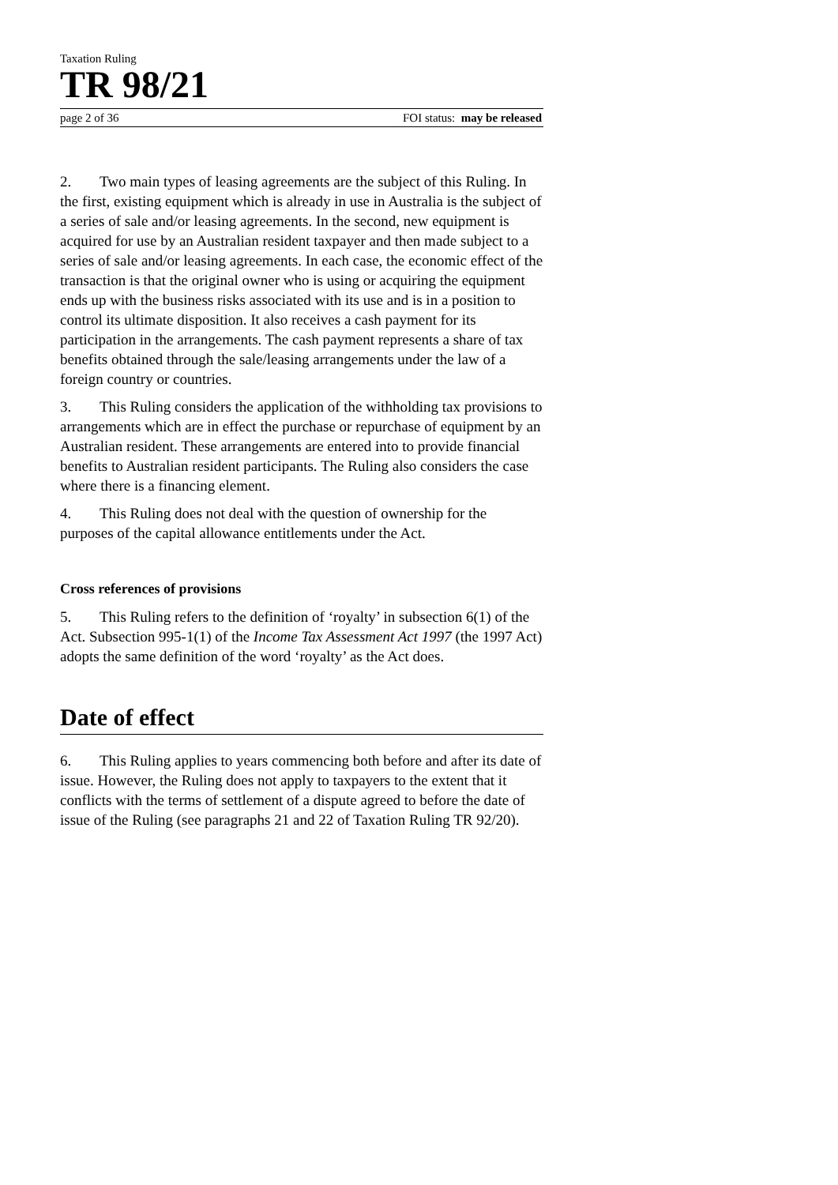Taxation Ruling
TR 98/21
page 2 of 36 FOI status: may be released
2. Two main types of leasing agreements are the subject of this Ruling. In the first, existing equipment which is already in use in Australia is the subject of a series of sale and/or leasing agreements. In the second, new equipment is acquired for use by an Australian resident taxpayer and then made subject to a series of sale and/or leasing agreements. In each case, the economic effect of the transaction is that the original owner who is using or acquiring the equipment ends up with the business risks associated with its use and is in a position to control its ultimate disposition. It also receives a cash payment for its participation in the arrangements. The cash payment represents a share of tax benefits obtained through the sale/leasing arrangements under the law of a foreign country or countries.
3. This Ruling considers the application of the withholding tax provisions to arrangements which are in effect the purchase or repurchase of equipment by an Australian resident. These arrangements are entered into to provide financial benefits to Australian resident participants. The Ruling also considers the case where there is a financing element.
4. This Ruling does not deal with the question of ownership for the purposes of the capital allowance entitlements under the Act.
Cross references of provisions
5. This Ruling refers to the definition of ‘royalty’ in subsection 6(1) of the Act. Subsection 995-1(1) of the Income Tax Assessment Act 1997 (the 1997 Act) adopts the same definition of the word ‘royalty’ as the Act does.
Date of effect
6. This Ruling applies to years commencing both before and after its date of issue. However, the Ruling does not apply to taxpayers to the extent that it conflicts with the terms of settlement of a dispute agreed to before the date of issue of the Ruling (see paragraphs 21 and 22 of Taxation Ruling TR 92/20).